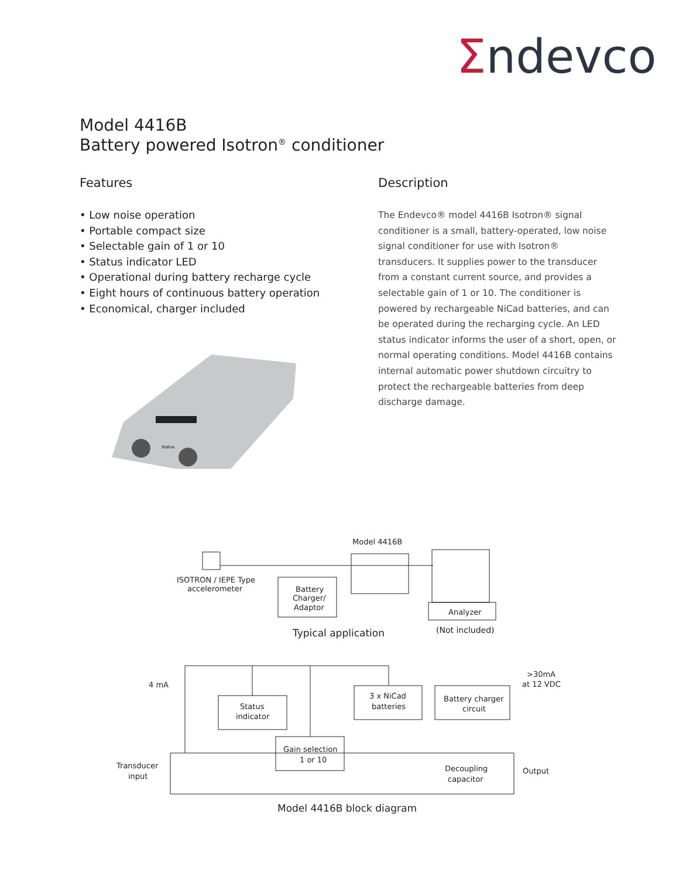Σndevco
Model 4416B
Battery powered Isotron<sup>®</sup> conditioner
Features
• Low noise operation
• Portable compact size
• Selectable gain of 1 or 10
• Status indicator LED
• Operational during battery recharge cycle
• Eight hours of continuous battery operation
• Economical, charger included
Status
Description
The Endevco® model 4416B Isotron® signal conditioner is a small, battery-operated, low noise signal conditioner for use with Isotron® transducers. It supplies power to the transducer from a constant current source, and provides a selectable gain of 1 or 10. The conditioner is powered by rechargeable NiCad batteries, and can be operated during the recharging cycle. An LED status indicator informs the user of a short, open, or normal operating conditions. Model 4416B contains internal automatic power shutdown circuitry to protect the rechargeable batteries from deep discharge damage.
Model 4416B
ISOTRON / IEPE Type
accelerometer
Battery
Charger/
Adaptor
Analyzer
(Not included)
Typical application
4 mA
>30mA
at 12 VDC
Status
indicator
3 x NiCad
batteries
Battery charger
circuit
Gain selection
1 or 10
Transducer
input
Decoupling
capacitor
Output
Model 4416B block diagram